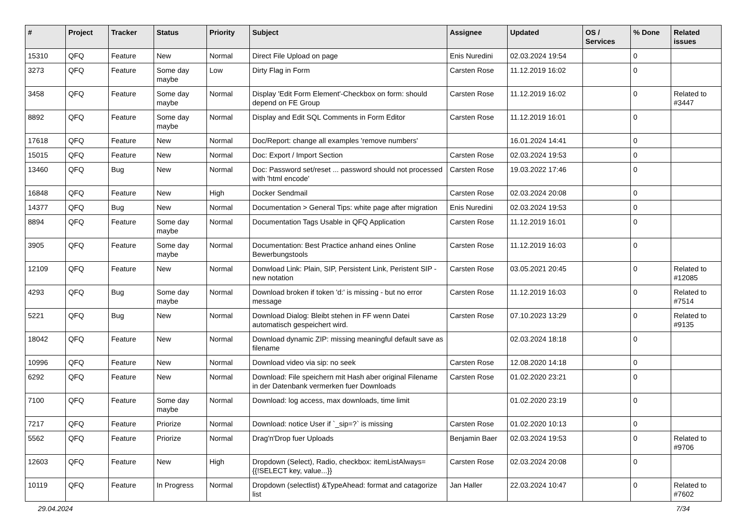| # | Project | Tracker | Status | Priority | Subject | Assignee | Updated | OS / Services | % Done | Related issues |
| --- | --- | --- | --- | --- | --- | --- | --- | --- | --- | --- |
| 15310 | QFQ | Feature | New | Normal | Direct File Upload on page | Enis Nuredini | 02.03.2024 19:54 | | 0 | |
| 3273 | QFQ | Feature | Some day maybe | Low | Dirty Flag in Form | Carsten Rose | 11.12.2019 16:02 | | 0 | |
| 3458 | QFQ | Feature | Some day maybe | Normal | Display 'Edit Form Element'-Checkbox on form: should depend on FE Group | Carsten Rose | 11.12.2019 16:02 | | 0 | Related to #3447 |
| 8892 | QFQ | Feature | Some day maybe | Normal | Display and Edit SQL Comments in Form Editor | Carsten Rose | 11.12.2019 16:01 | | 0 | |
| 17618 | QFQ | Feature | New | Normal | Doc/Report: change all examples 'remove numbers' | | 16.01.2024 14:41 | | 0 | |
| 15015 | QFQ | Feature | New | Normal | Doc: Export / Import Section | Carsten Rose | 02.03.2024 19:53 | | 0 | |
| 13460 | QFQ | Bug | New | Normal | Doc: Password set/reset ... password should not processed with 'html encode' | Carsten Rose | 19.03.2022 17:46 | | 0 | |
| 16848 | QFQ | Feature | New | High | Docker Sendmail | Carsten Rose | 02.03.2024 20:08 | | 0 | |
| 14377 | QFQ | Bug | New | Normal | Documentation > General Tips: white page after migration | Enis Nuredini | 02.03.2024 19:53 | | 0 | |
| 8894 | QFQ | Feature | Some day maybe | Normal | Documentation Tags Usable in QFQ Application | Carsten Rose | 11.12.2019 16:01 | | 0 | |
| 3905 | QFQ | Feature | Some day maybe | Normal | Documentation: Best Practice anhand eines Online Bewerbungstools | Carsten Rose | 11.12.2019 16:03 | | 0 | |
| 12109 | QFQ | Feature | New | Normal | Donwload Link: Plain, SIP, Persistent Link, Peristent SIP - new notation | Carsten Rose | 03.05.2021 20:45 | | 0 | Related to #12085 |
| 4293 | QFQ | Bug | Some day maybe | Normal | Download broken if token 'd:' is missing - but no error message | Carsten Rose | 11.12.2019 16:03 | | 0 | Related to #7514 |
| 5221 | QFQ | Bug | New | Normal | Download Dialog: Bleibt stehen in FF wenn Datei automatisch gespeichert wird. | Carsten Rose | 07.10.2023 13:29 | | 0 | Related to #9135 |
| 18042 | QFQ | Feature | New | Normal | Download dynamic ZIP: missing meaningful default save as filename | | 02.03.2024 18:18 | | 0 | |
| 10996 | QFQ | Feature | New | Normal | Download video via sip: no seek | Carsten Rose | 12.08.2020 14:18 | | 0 | |
| 6292 | QFQ | Feature | New | Normal | Download: File speichern mit Hash aber original Filename in der Datenbank vermerken fuer Downloads | Carsten Rose | 01.02.2020 23:21 | | 0 | |
| 7100 | QFQ | Feature | Some day maybe | Normal | Download: log access, max downloads, time limit | | 01.02.2020 23:19 | | 0 | |
| 7217 | QFQ | Feature | Priorize | Normal | Download: notice User if `_sip=?` is missing | Carsten Rose | 01.02.2020 10:13 | | 0 | |
| 5562 | QFQ | Feature | Priorize | Normal | Drag'n'Drop fuer Uploads | Benjamin Baer | 02.03.2024 19:53 | | 0 | Related to #9706 |
| 12603 | QFQ | Feature | New | High | Dropdown (Select), Radio, checkbox: itemListAlways={{!SELECT key, value...}} | Carsten Rose | 02.03.2024 20:08 | | 0 | |
| 10119 | QFQ | Feature | In Progress | Normal | Dropdown (selectlist) &TypeAhead: format and catagorize list | Jan Haller | 22.03.2024 10:47 | | 0 | Related to #7602 |
29.04.2024 7/34